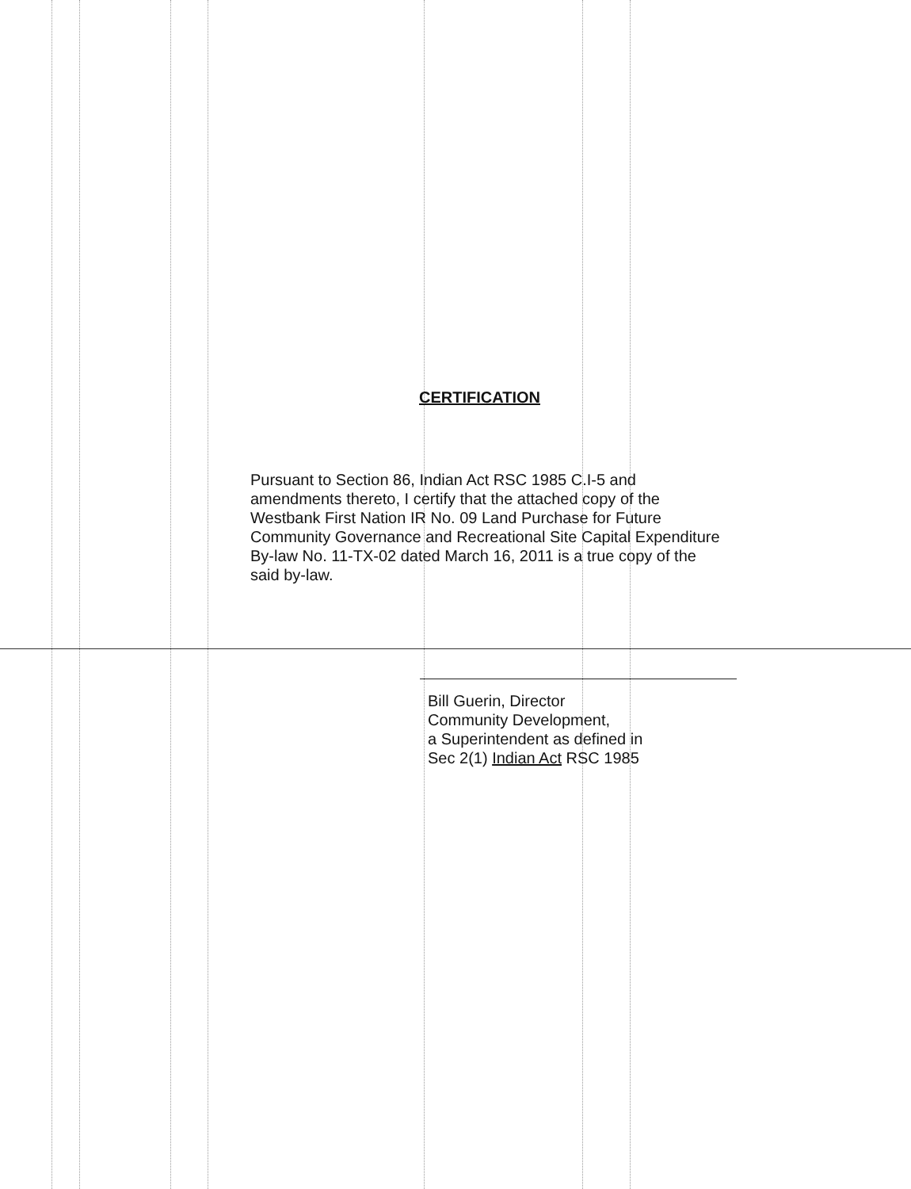CERTIFICATION
Pursuant to Section 86, Indian Act RSC 1985 C.I-5 and amendments thereto, I certify that the attached copy of the Westbank First Nation IR No. 09 Land Purchase for Future Community Governance and Recreational Site Capital Expenditure By-law No. 11-TX-02 dated March 16, 2011 is a true copy of the said by-law.
Bill Guerin, Director
Community Development,
a Superintendent as defined in
Sec 2(1) Indian Act RSC 1985